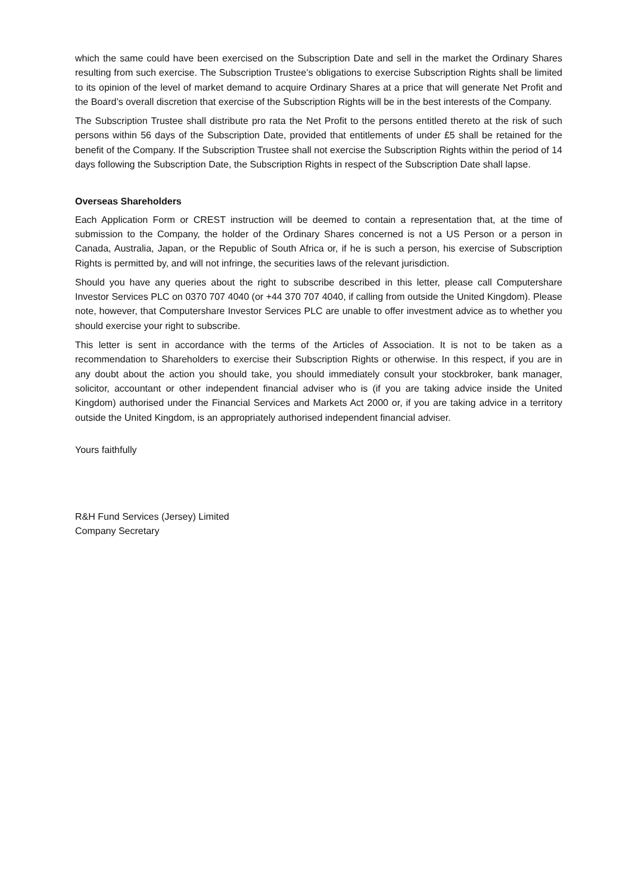which the same could have been exercised on the Subscription Date and sell in the market the Ordinary Shares resulting from such exercise. The Subscription Trustee’s obligations to exercise Subscription Rights shall be limited to its opinion of the level of market demand to acquire Ordinary Shares at a price that will generate Net Profit and the Board’s overall discretion that exercise of the Subscription Rights will be in the best interests of the Company.
The Subscription Trustee shall distribute pro rata the Net Profit to the persons entitled thereto at the risk of such persons within 56 days of the Subscription Date, provided that entitlements of under £5 shall be retained for the benefit of the Company. If the Subscription Trustee shall not exercise the Subscription Rights within the period of 14 days following the Subscription Date, the Subscription Rights in respect of the Subscription Date shall lapse.
Overseas Shareholders
Each Application Form or CREST instruction will be deemed to contain a representation that, at the time of submission to the Company, the holder of the Ordinary Shares concerned is not a US Person or a person in Canada, Australia, Japan, or the Republic of South Africa or, if he is such a person, his exercise of Subscription Rights is permitted by, and will not infringe, the securities laws of the relevant jurisdiction.
Should you have any queries about the right to subscribe described in this letter, please call Computershare Investor Services PLC on 0370 707 4040 (or +44 370 707 4040, if calling from outside the United Kingdom). Please note, however, that Computershare Investor Services PLC are unable to offer investment advice as to whether you should exercise your right to subscribe.
This letter is sent in accordance with the terms of the Articles of Association. It is not to be taken as a recommendation to Shareholders to exercise their Subscription Rights or otherwise. In this respect, if you are in any doubt about the action you should take, you should immediately consult your stockbroker, bank manager, solicitor, accountant or other independent financial adviser who is (if you are taking advice inside the United Kingdom) authorised under the Financial Services and Markets Act 2000 or, if you are taking advice in a territory outside the United Kingdom, is an appropriately authorised independent financial adviser.
Yours faithfully
R&H Fund Services (Jersey) Limited
Company Secretary